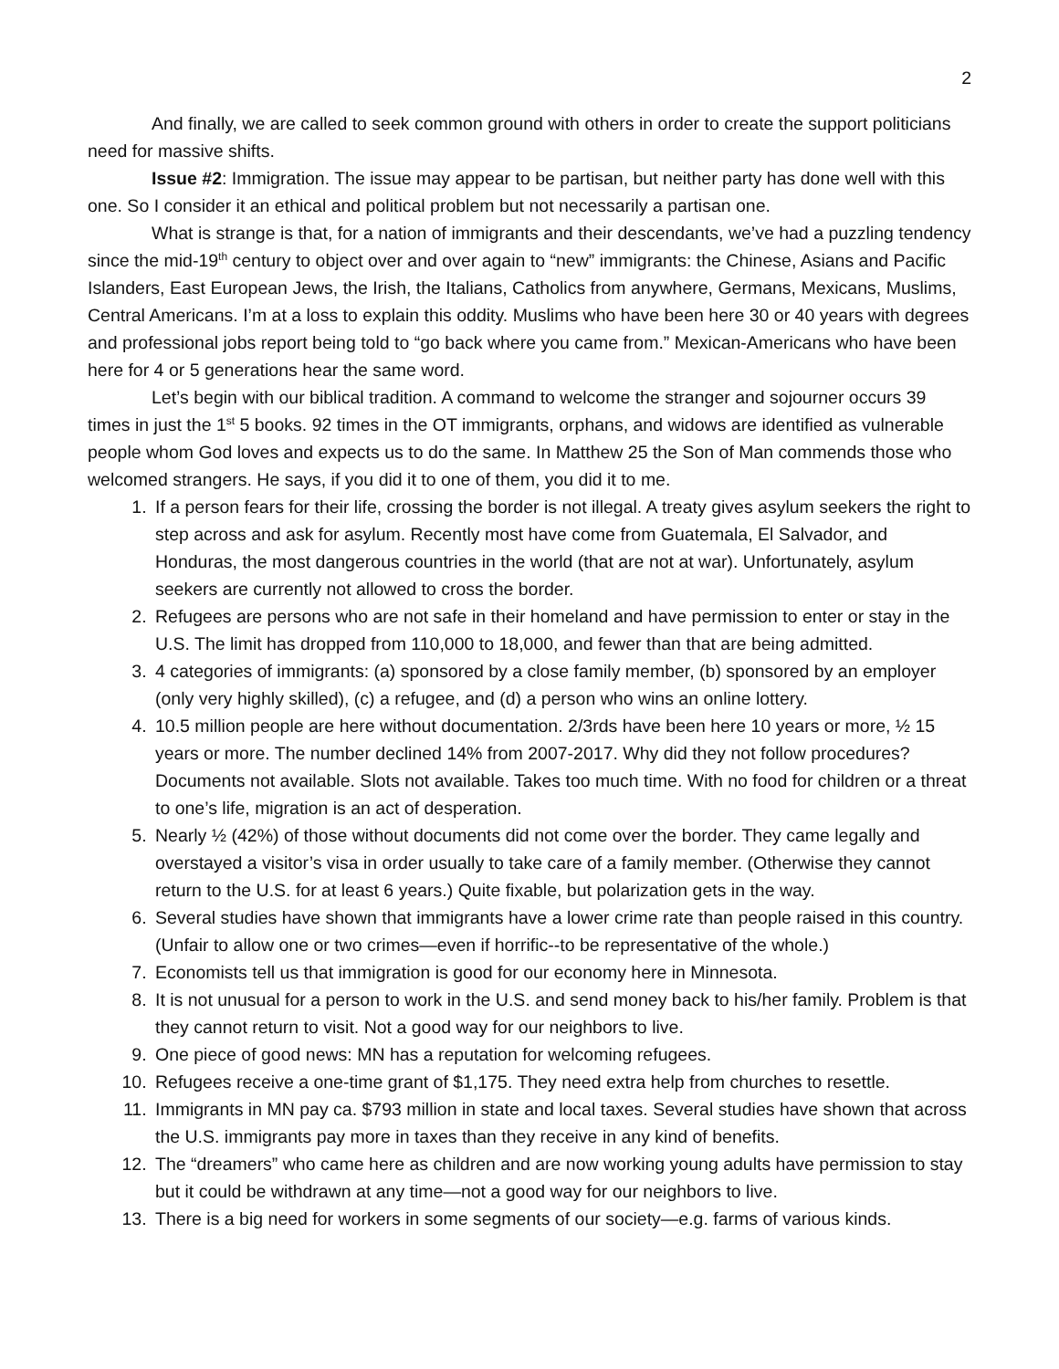2
And finally, we are called to seek common ground with others in order to create the support politicians need for massive shifts.
Issue #2: Immigration. The issue may appear to be partisan, but neither party has done well with this one. So I consider it an ethical and political problem but not necessarily a partisan one.
What is strange is that, for a nation of immigrants and their descendants, we’ve had a puzzling tendency since the mid-19<sup>th</sup> century to object over and over again to “new” immigrants: the Chinese, Asians and Pacific Islanders, East European Jews, the Irish, the Italians, Catholics from anywhere, Germans, Mexicans, Muslims, Central Americans. I’m at a loss to explain this oddity. Muslims who have been here 30 or 40 years with degrees and professional jobs report being told to “go back where you came from.” Mexican-Americans who have been here for 4 or 5 generations hear the same word.
Let’s begin with our biblical tradition. A command to welcome the stranger and sojourner occurs 39 times in just the 1<sup>st</sup> 5 books. 92 times in the OT immigrants, orphans, and widows are identified as vulnerable people whom God loves and expects us to do the same. In Matthew 25 the Son of Man commends those who welcomed strangers. He says, if you did it to one of them, you did it to me.
1. If a person fears for their life, crossing the border is not illegal. A treaty gives asylum seekers the right to step across and ask for asylum. Recently most have come from Guatemala, El Salvador, and Honduras, the most dangerous countries in the world (that are not at war). Unfortunately, asylum seekers are currently not allowed to cross the border.
2. Refugees are persons who are not safe in their homeland and have permission to enter or stay in the U.S. The limit has dropped from 110,000 to 18,000, and fewer than that are being admitted.
3. 4 categories of immigrants: (a) sponsored by a close family member, (b) sponsored by an employer (only very highly skilled), (c) a refugee, and (d) a person who wins an online lottery.
4. 10.5 million people are here without documentation. 2/3rds have been here 10 years or more, ½ 15 years or more. The number declined 14% from 2007-2017. Why did they not follow procedures? Documents not available. Slots not available. Takes too much time. With no food for children or a threat to one’s life, migration is an act of desperation.
5. Nearly ½ (42%) of those without documents did not come over the border. They came legally and overstayed a visitor’s visa in order usually to take care of a family member. (Otherwise they cannot return to the U.S. for at least 6 years.) Quite fixable, but polarization gets in the way.
6. Several studies have shown that immigrants have a lower crime rate than people raised in this country. (Unfair to allow one or two crimes—even if horrific--to be representative of the whole.)
7. Economists tell us that immigration is good for our economy here in Minnesota.
8. It is not unusual for a person to work in the U.S. and send money back to his/her family. Problem is that they cannot return to visit. Not a good way for our neighbors to live.
9. One piece of good news: MN has a reputation for welcoming refugees.
10. Refugees receive a one-time grant of $1,175. They need extra help from churches to resettle.
11. Immigrants in MN pay ca. $793 million in state and local taxes. Several studies have shown that across the U.S. immigrants pay more in taxes than they receive in any kind of benefits.
12. The “dreamers” who came here as children and are now working young adults have permission to stay but it could be withdrawn at any time—not a good way for our neighbors to live.
13. There is a big need for workers in some segments of our society—e.g. farms of various kinds.